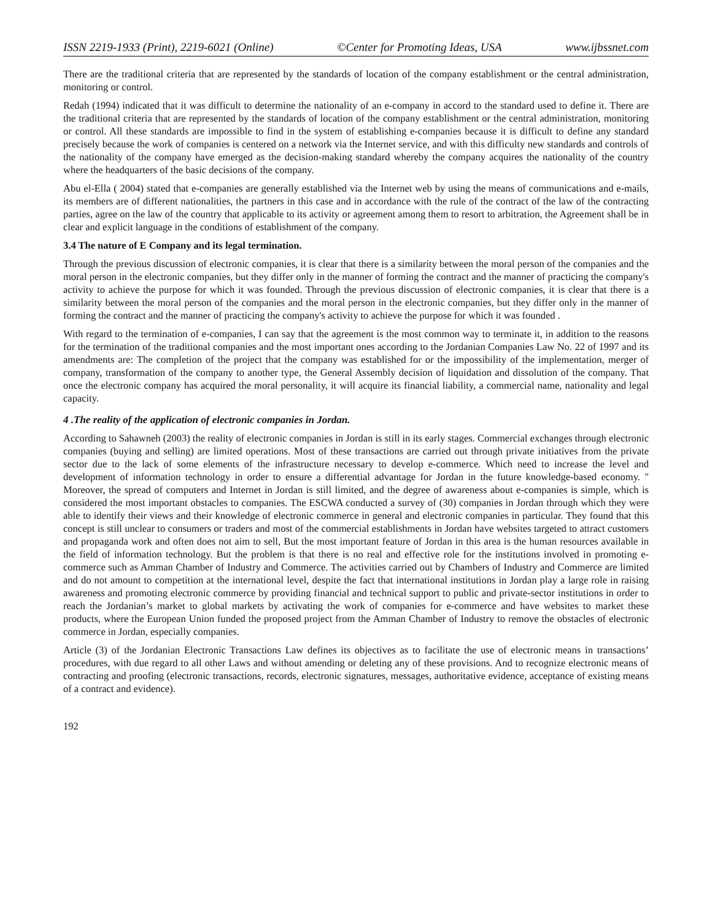ISSN 2219-1933 (Print), 2219-6021 (Online) ©Center for Promoting Ideas, USA www.ijbssnet.com
There are the traditional criteria that are represented by the standards of location of the company establishment or the central administration, monitoring or control.
Redah (1994) indicated that it was difficult to determine the nationality of an e-company in accord to the standard used to define it. There are the traditional criteria that are represented by the standards of location of the company establishment or the central administration, monitoring or control. All these standards are impossible to find in the system of establishing e-companies because it is difficult to define any standard precisely because the work of companies is centered on a network via the Internet service, and with this difficulty new standards and controls of the nationality of the company have emerged as the decision-making standard whereby the company acquires the nationality of the country where the headquarters of the basic decisions of the company.
Abu el-Ella ( 2004) stated that e-companies are generally established via the Internet web by using the means of communications and e-mails, its members are of different nationalities, the partners in this case and in accordance with the rule of the contract of the law of the contracting parties, agree on the law of the country that applicable to its activity or agreement among them to resort to arbitration, the Agreement shall be in clear and explicit language in the conditions of establishment of the company.
3.4 The nature of E Company and its legal termination.
Through the previous discussion of electronic companies, it is clear that there is a similarity between the moral person of the companies and the moral person in the electronic companies, but they differ only in the manner of forming the contract and the manner of practicing the company's activity to achieve the purpose for which it was founded. Through the previous discussion of electronic companies, it is clear that there is a similarity between the moral person of the companies and the moral person in the electronic companies, but they differ only in the manner of forming the contract and the manner of practicing the company's activity to achieve the purpose for which it was founded .
With regard to the termination of e-companies, I can say that the agreement is the most common way to terminate it, in addition to the reasons for the termination of the traditional companies and the most important ones according to the Jordanian Companies Law No. 22 of 1997 and its amendments are: The completion of the project that the company was established for or the impossibility of the implementation, merger of company, transformation of the company to another type, the General Assembly decision of liquidation and dissolution of the company. That once the electronic company has acquired the moral personality, it will acquire its financial liability, a commercial name, nationality and legal capacity.
4 .The reality of the application of electronic companies in Jordan.
According to Sahawneh (2003) the reality of electronic companies in Jordan is still in its early stages. Commercial exchanges through electronic companies (buying and selling) are limited operations. Most of these transactions are carried out through private initiatives from the private sector due to the lack of some elements of the infrastructure necessary to develop e-commerce. Which need to increase the level and development of information technology in order to ensure a differential advantage for Jordan in the future knowledge-based economy. " Moreover, the spread of computers and Internet in Jordan is still limited, and the degree of awareness about e-companies is simple, which is considered the most important obstacles to companies. The ESCWA conducted a survey of (30) companies in Jordan through which they were able to identify their views and their knowledge of electronic commerce in general and electronic companies in particular. They found that this concept is still unclear to consumers or traders and most of the commercial establishments in Jordan have websites targeted to attract customers and propaganda work and often does not aim to sell, But the most important feature of Jordan in this area is the human resources available in the field of information technology. But the problem is that there is no real and effective role for the institutions involved in promoting e-commerce such as Amman Chamber of Industry and Commerce. The activities carried out by Chambers of Industry and Commerce are limited and do not amount to competition at the international level, despite the fact that international institutions in Jordan play a large role in raising awareness and promoting electronic commerce by providing financial and technical support to public and private-sector institutions in order to reach the Jordanian’s market to global markets by activating the work of companies for e-commerce and have websites to market these products, where the European Union funded the proposed project from the Amman Chamber of Industry to remove the obstacles of electronic commerce in Jordan, especially companies.
Article (3) of the Jordanian Electronic Transactions Law defines its objectives as to facilitate the use of electronic means in transactions’ procedures, with due regard to all other Laws and without amending or deleting any of these provisions. And to recognize electronic means of contracting and proofing (electronic transactions, records, electronic signatures, messages, authoritative evidence, acceptance of existing means of a contract and evidence).
192